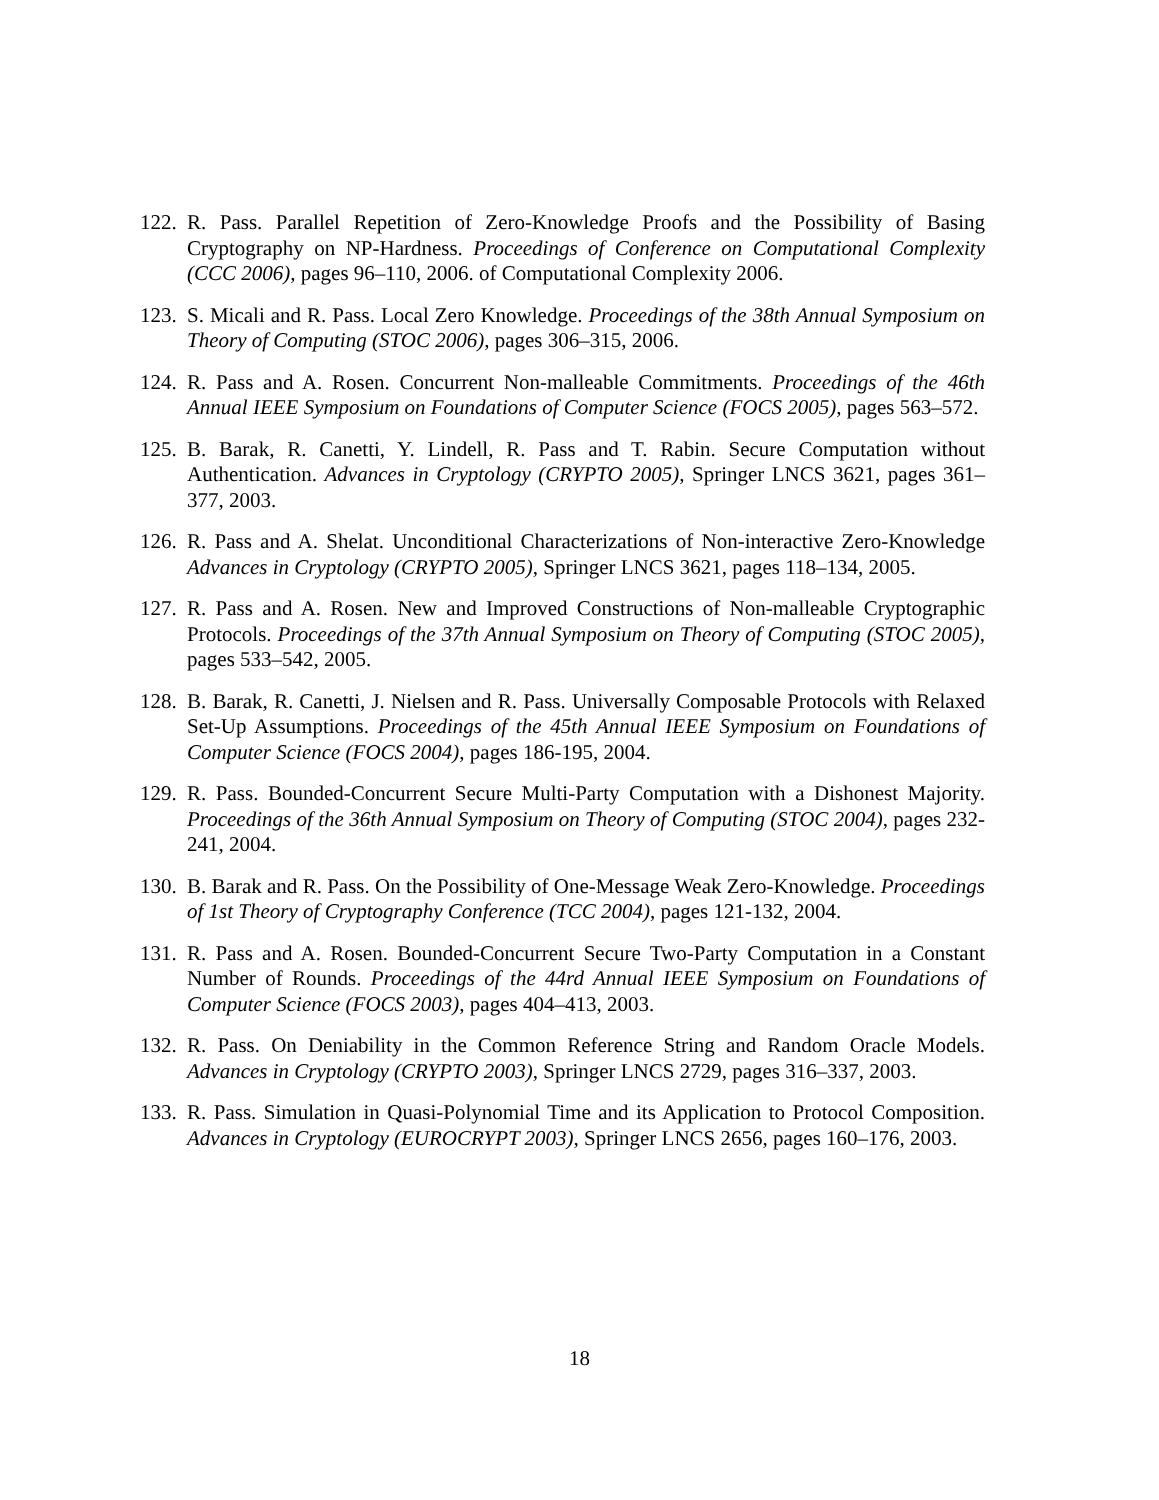122.
R. Pass. Parallel Repetition of Zero-Knowledge Proofs and the Possibility of Basing Cryptography on NP-Hardness. Proceedings of Conference on Computational Complexity (CCC 2006), pages 96–110, 2006. of Computational Complexity 2006.
123.
S. Micali and R. Pass. Local Zero Knowledge. Proceedings of the 38th Annual Symposium on Theory of Computing (STOC 2006), pages 306–315, 2006.
124.
R. Pass and A. Rosen. Concurrent Non-malleable Commitments. Proceedings of the 46th Annual IEEE Symposium on Foundations of Computer Science (FOCS 2005), pages 563–572.
125.
B. Barak, R. Canetti, Y. Lindell, R. Pass and T. Rabin. Secure Computation without Authentication. Advances in Cryptology (CRYPTO 2005), Springer LNCS 3621, pages 361–377, 2003.
126.
R. Pass and A. Shelat. Unconditional Characterizations of Non-interactive Zero-Knowledge Advances in Cryptology (CRYPTO 2005), Springer LNCS 3621, pages 118–134, 2005.
127.
R. Pass and A. Rosen. New and Improved Constructions of Non-malleable Cryptographic Protocols. Proceedings of the 37th Annual Symposium on Theory of Computing (STOC 2005), pages 533–542, 2005.
128.
B. Barak, R. Canetti, J. Nielsen and R. Pass. Universally Composable Protocols with Relaxed Set-Up Assumptions. Proceedings of the 45th Annual IEEE Symposium on Foundations of Computer Science (FOCS 2004), pages 186-195, 2004.
129.
R. Pass. Bounded-Concurrent Secure Multi-Party Computation with a Dishonest Majority. Proceedings of the 36th Annual Symposium on Theory of Computing (STOC 2004), pages 232-241, 2004.
130.
B. Barak and R. Pass. On the Possibility of One-Message Weak Zero-Knowledge. Proceedings of 1st Theory of Cryptography Conference (TCC 2004), pages 121-132, 2004.
131.
R. Pass and A. Rosen. Bounded-Concurrent Secure Two-Party Computation in a Constant Number of Rounds. Proceedings of the 44rd Annual IEEE Symposium on Foundations of Computer Science (FOCS 2003), pages 404–413, 2003.
132.
R. Pass. On Deniability in the Common Reference String and Random Oracle Models. Advances in Cryptology (CRYPTO 2003), Springer LNCS 2729, pages 316–337, 2003.
133.
R. Pass. Simulation in Quasi-Polynomial Time and its Application to Protocol Composition. Advances in Cryptology (EUROCRYPT 2003), Springer LNCS 2656, pages 160–176, 2003.
18